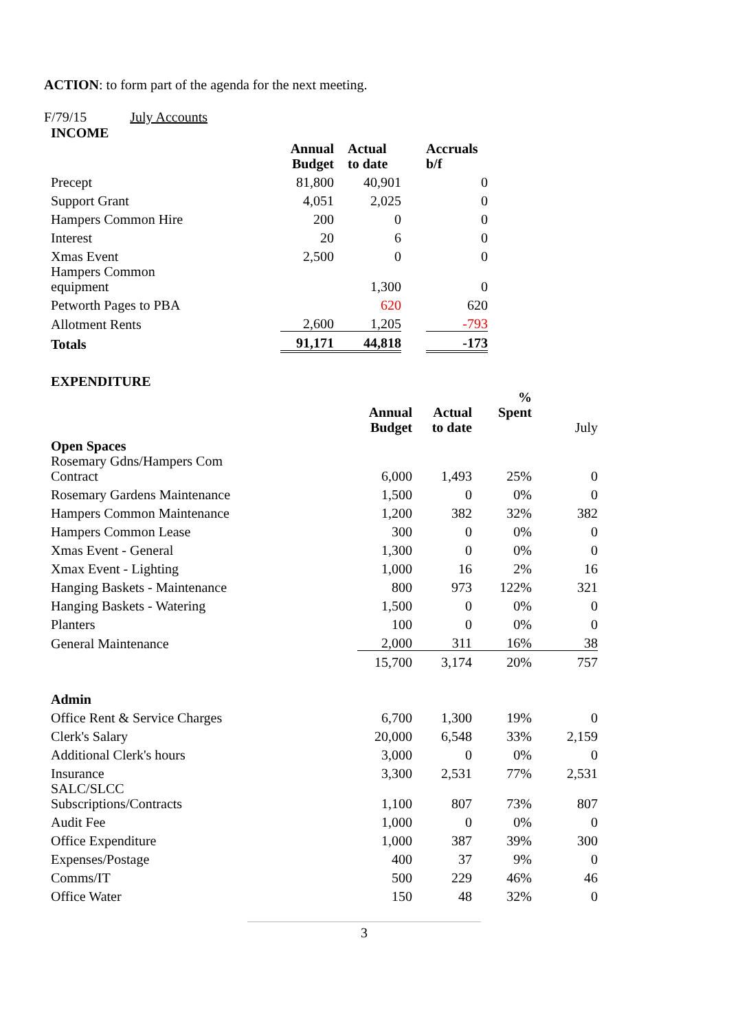ACTION: to form part of the agenda for the next meeting.
F/79/15 July Accounts
INCOME
| | Annual Budget | | Actual to date | | Accruals b/f |
| Precept | 81,800 | | 40,901 | | 0 |
| Support Grant | 4,051 | | 2,025 | | 0 |
| Hampers Common Hire | 200 | | 0 | | 0 |
| Interest | 20 | | 6 | | 0 |
| Xmas Event | 2,500 | | 0 | | 0 |
| Hampers Common equipment | | | 1,300 | | 0 |
| Petworth Pages to PBA | | | 620 | | 620 |
| Allotment Rents | 2,600 | | 1,205 | | -793 |
| Totals | 91,171 | | 44,818 | | -173 |
EXPENDITURE
| | Annual Budget | Actual to date | % Spent | July |
| Open Spaces | | | | |
| Rosemary Gdns/Hampers Com Contract | 6,000 | 1,493 | 25% | 0 |
| Rosemary Gardens Maintenance | 1,500 | 0 | 0% | 0 |
| Hampers Common Maintenance | 1,200 | 382 | 32% | 382 |
| Hampers Common Lease | 300 | 0 | 0% | 0 |
| Xmas Event - General | 1,300 | 0 | 0% | 0 |
| Xmax Event - Lighting | 1,000 | 16 | 2% | 16 |
| Hanging Baskets - Maintenance | 800 | 973 | 122% | 321 |
| Hanging Baskets - Watering | 1,500 | 0 | 0% | 0 |
| Planters | 100 | 0 | 0% | 0 |
| General Maintenance | 2,000 | 311 | 16% | 38 |
| | 15,700 | 3,174 | 20% | 757 |
| Admin | | | | |
| Office Rent & Service Charges | 6,700 | 1,300 | 19% | 0 |
| Clerk's Salary | 20,000 | 6,548 | 33% | 2,159 |
| Additional Clerk's hours | 3,000 | 0 | 0% | 0 |
| Insurance | 3,300 | 2,531 | 77% | 2,531 |
| SALC/SLCC Subscriptions/Contracts | 1,100 | 807 | 73% | 807 |
| Audit Fee | 1,000 | 0 | 0% | 0 |
| Office Expenditure | 1,000 | 387 | 39% | 300 |
| Expenses/Postage | 400 | 37 | 9% | 0 |
| Comms/IT | 500 | 229 | 46% | 46 |
| Office Water | 150 | 48 | 32% | 0 |
3